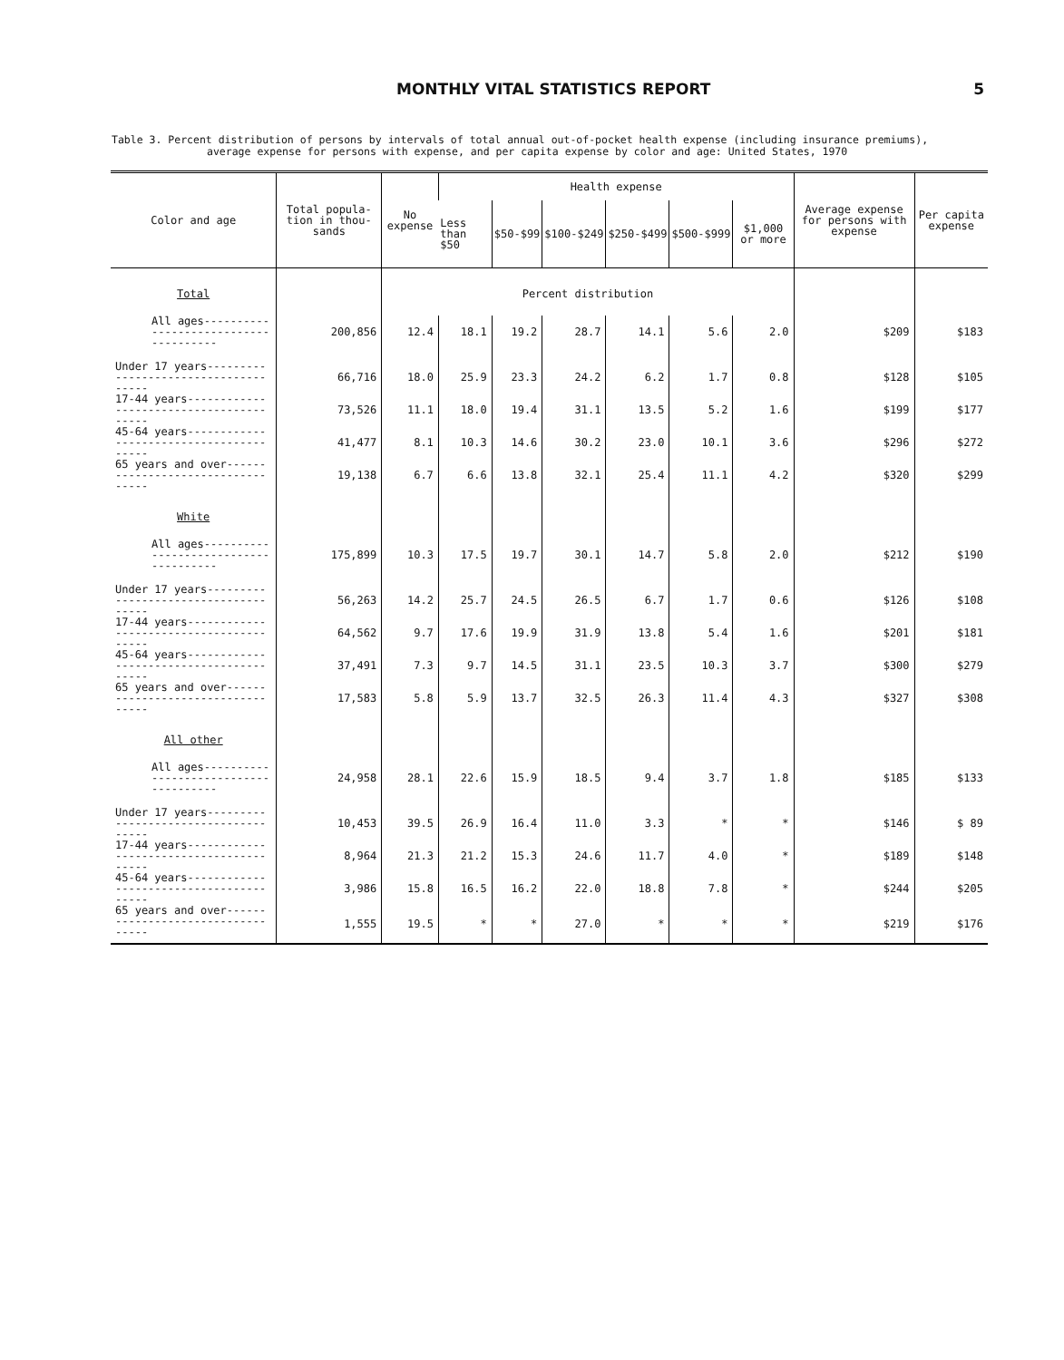MONTHLY VITAL STATISTICS REPORT 5
Table 3. Percent distribution of persons by intervals of total annual out-of-pocket health expense (including insurance premiums),
average expense for persons with expense, and per capita expense by color and age: United States, 1970
| Color and age | Total popula-tion in thou-sands | No expense | Health expense | | | | | | Average expense for persons with expense | Per capita expense |
| --- | --- | --- | --- | --- | --- | --- | --- | --- | --- | --- |
| | | | Less than $50 | $50-$99 | $100-$249 | $250-$499 | $500-$999 | $1,000 or more | | |
| Total | | Percent distribution | | | | | | | | |
| All ages-------------------------------------- | 200,856 | 12.4 | 18.1 | 19.2 | 28.7 | 14.1 | 5.6 | 2.0 | $209 | $183 |
| Under 17 years------------------------------------- | 66,716 | 18.0 | 25.9 | 23.3 | 24.2 | 6.2 | 1.7 | 0.8 | $128 | $105 |
| 17-44 years---------------------------------------- | 73,526 | 11.1 | 18.0 | 19.4 | 31.1 | 13.5 | 5.2 | 1.6 | $199 | $177 |
| 45-64 years---------------------------------------- | 41,477 | 8.1 | 10.3 | 14.6 | 30.2 | 23.0 | 10.1 | 3.6 | $296 | $272 |
| 65 years and over---------------------------------- | 19,138 | 6.7 | 6.6 | 13.8 | 32.1 | 25.4 | 11.1 | 4.2 | $320 | $299 |
| White | | | | | | | | | | |
| All ages-------------------------------------- | 175,899 | 10.3 | 17.5 | 19.7 | 30.1 | 14.7 | 5.8 | 2.0 | $212 | $190 |
| Under 17 years------------------------------------- | 56,263 | 14.2 | 25.7 | 24.5 | 26.5 | 6.7 | 1.7 | 0.6 | $126 | $108 |
| 17-44 years---------------------------------------- | 64,562 | 9.7 | 17.6 | 19.9 | 31.9 | 13.8 | 5.4 | 1.6 | $201 | $181 |
| 45-64 years---------------------------------------- | 37,491 | 7.3 | 9.7 | 14.5 | 31.1 | 23.5 | 10.3 | 3.7 | $300 | $279 |
| 65 years and over---------------------------------- | 17,583 | 5.8 | 5.9 | 13.7 | 32.5 | 26.3 | 11.4 | 4.3 | $327 | $308 |
| All other | | | | | | | | | | |
| All ages-------------------------------------- | 24,958 | 28.1 | 22.6 | 15.9 | 18.5 | 9.4 | 3.7 | 1.8 | $185 | $133 |
| Under 17 years------------------------------------- | 10,453 | 39.5 | 26.9 | 16.4 | 11.0 | 3.3 | * | * | $146 | $ 89 |
| 17-44 years---------------------------------------- | 8,964 | 21.3 | 21.2 | 15.3 | 24.6 | 11.7 | 4.0 | * | $189 | $148 |
| 45-64 years---------------------------------------- | 3,986 | 15.8 | 16.5 | 16.2 | 22.0 | 18.8 | 7.8 | * | $244 | $205 |
| 65 years and over---------------------------------- | 1,555 | 19.5 | * | * | 27.0 | * | * | * | $219 | $176 |